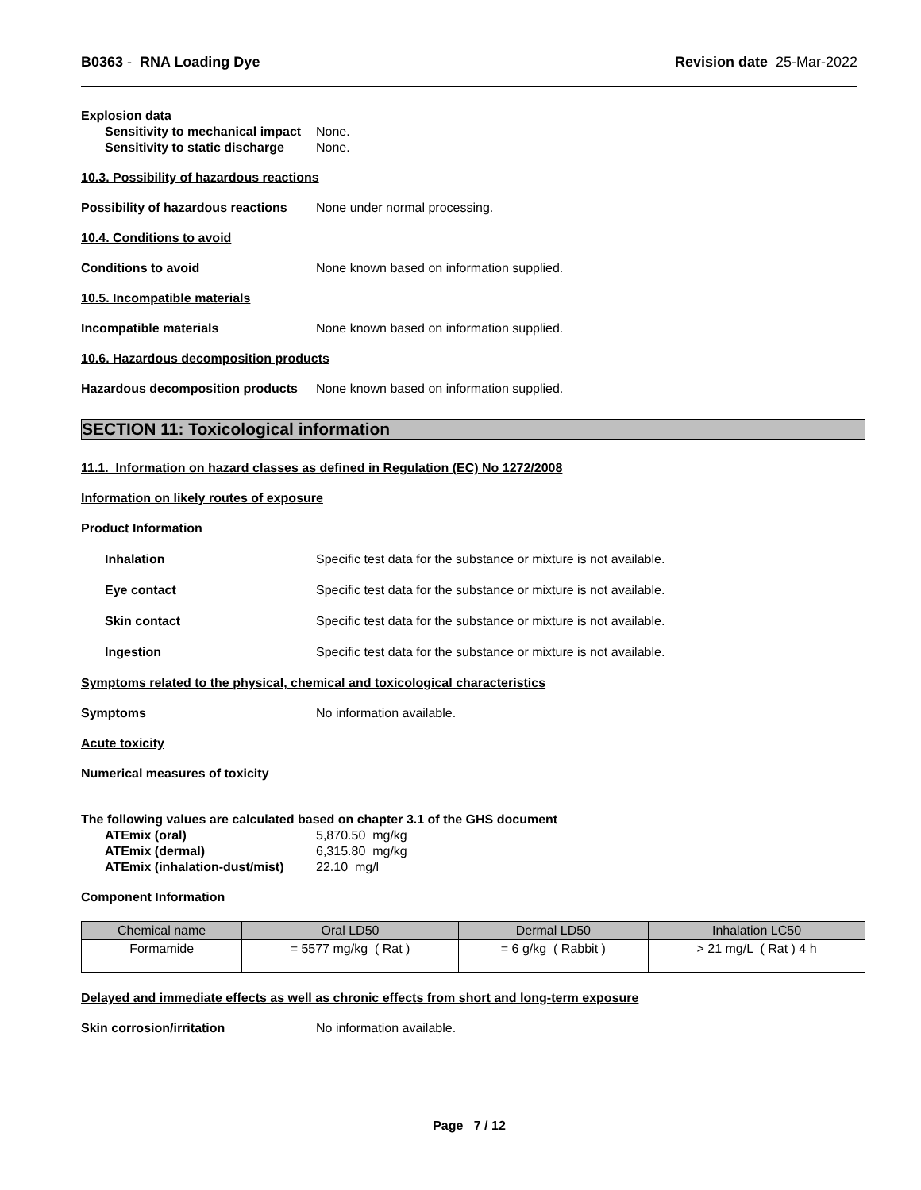B0363 - RNA Loading Dye Revision date 25-Mar-2022
Explosion data
Sensitivity to mechanical impact None.
Sensitivity to static discharge None.
10.3. Possibility of hazardous reactions
Possibility of hazardous reactions None under normal processing.
10.4. Conditions to avoid
Conditions to avoid None known based on information supplied.
10.5. Incompatible materials
Incompatible materials None known based on information supplied.
10.6. Hazardous decomposition products
Hazardous decomposition products None known based on information supplied.
SECTION 11: Toxicological information
11.1. Information on hazard classes as defined in Regulation (EC) No 1272/2008
Information on likely routes of exposure
Product Information
Inhalation Specific test data for the substance or mixture is not available.
Eye contact Specific test data for the substance or mixture is not available.
Skin contact Specific test data for the substance or mixture is not available.
Ingestion Specific test data for the substance or mixture is not available.
Symptoms related to the physical, chemical and toxicological characteristics
Symptoms No information available.
Acute toxicity
Numerical measures of toxicity
The following values are calculated based on chapter 3.1 of the GHS document
ATEmix (oral) 5,870.50 mg/kg
ATEmix (dermal) 6,315.80 mg/kg
ATEmix (inhalation-dust/mist) 22.10 mg/l
Component Information
| Chemical name | Oral LD50 | Dermal LD50 | Inhalation LC50 |
| --- | --- | --- | --- |
| Formamide | = 5577 mg/kg ( Rat ) | = 6 g/kg ( Rabbit ) | > 21 mg/L ( Rat ) 4 h |
Delayed and immediate effects as well as chronic effects from short and long-term exposure
Skin corrosion/irritation No information available.
Page 7 / 12